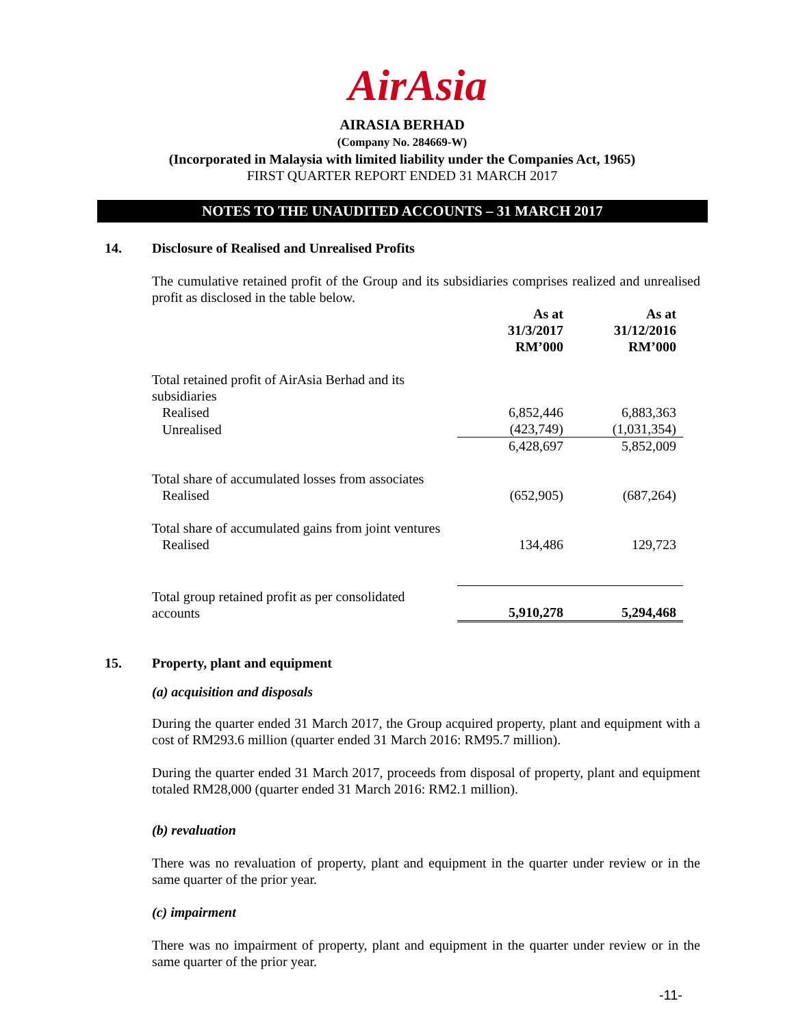AirAsia
AIRASIA BERHAD
(Company No. 284669-W)
(Incorporated in Malaysia with limited liability under the Companies Act, 1965)
FIRST QUARTER REPORT ENDED 31 MARCH 2017
NOTES TO THE UNAUDITED ACCOUNTS – 31 MARCH 2017
14. Disclosure of Realised and Unrealised Profits
The cumulative retained profit of the Group and its subsidiaries comprises realized and unrealised profit as disclosed in the table below.
| | As at 31/3/2017 RM’000 | As at 31/12/2016 RM’000 |
| Total retained profit of AirAsia Berhad and its subsidiaries | | |
| Realised | 6,852,446 | 6,883,363 |
| Unrealised | (423,749) | (1,031,354) |
| | 6,428,697 | 5,852,009 |
| Total share of accumulated losses from associates | | |
| Realised | (652,905) | (687,264) |
| Total share of accumulated gains from joint ventures | | |
| Realised | 134,486 | 129,723 |
| Total group retained profit as per consolidated accounts | 5,910,278 | 5,294,468 |
15. Property, plant and equipment
(a) acquisition and disposals
During the quarter ended 31 March 2017, the Group acquired property, plant and equipment with a cost of RM293.6 million (quarter ended 31 March 2016: RM95.7 million).
During the quarter ended 31 March 2017, proceeds from disposal of property, plant and equipment totaled RM28,000 (quarter ended 31 March 2016: RM2.1 million).
(b) revaluation
There was no revaluation of property, plant and equipment in the quarter under review or in the same quarter of the prior year.
(c) impairment
There was no impairment of property, plant and equipment in the quarter under review or in the same quarter of the prior year.
-11-